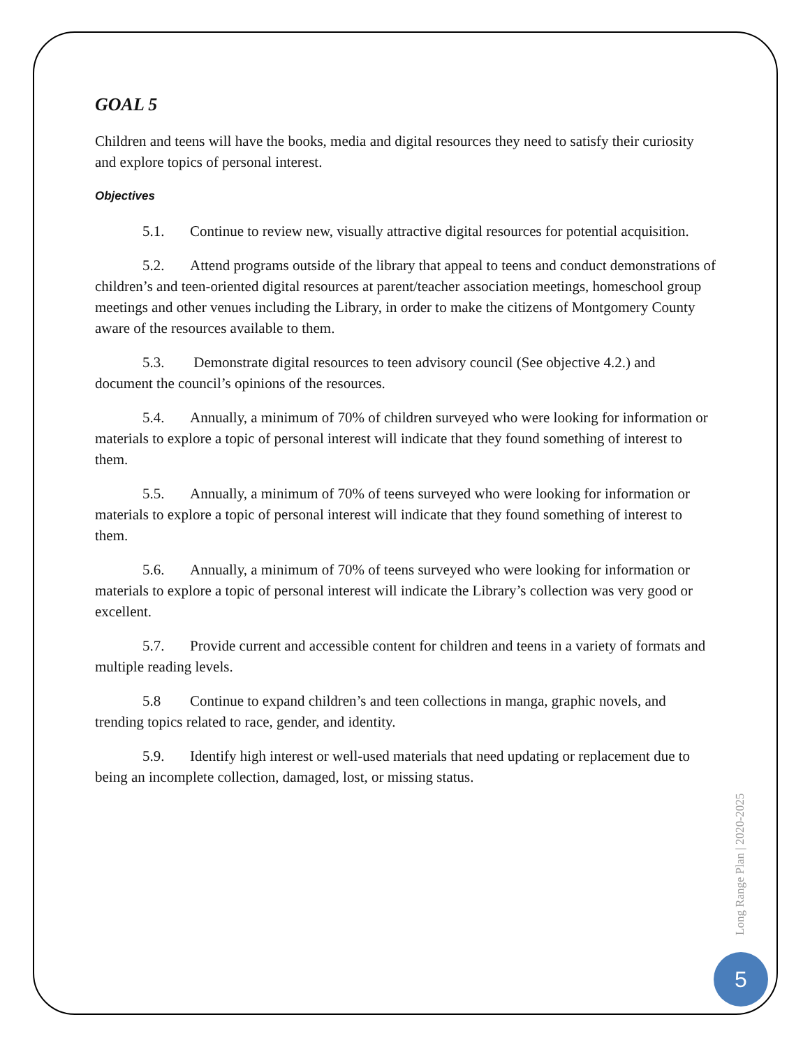GOAL 5
Children and teens will have the books, media and digital resources they need to satisfy their curiosity and explore topics of personal interest.
Objectives
5.1. Continue to review new, visually attractive digital resources for potential acquisition.
5.2. Attend programs outside of the library that appeal to teens and conduct demonstrations of children’s and teen-oriented digital resources at parent/teacher association meetings, homeschool group meetings and other venues including the Library, in order to make the citizens of Montgomery County aware of the resources available to them.
5.3. Demonstrate digital resources to teen advisory council (See objective 4.2.) and document the council’s opinions of the resources.
5.4. Annually, a minimum of 70% of children surveyed who were looking for information or materials to explore a topic of personal interest will indicate that they found something of interest to them.
5.5. Annually, a minimum of 70% of teens surveyed who were looking for information or materials to explore a topic of personal interest will indicate that they found something of interest to them.
5.6. Annually, a minimum of 70% of teens surveyed who were looking for information or materials to explore a topic of personal interest will indicate the Library’s collection was very good or excellent.
5.7. Provide current and accessible content for children and teens in a variety of formats and multiple reading levels.
5.8 Continue to expand children’s and teen collections in manga, graphic novels, and trending topics related to race, gender, and identity.
5.9. Identify high interest or well-used materials that need updating or replacement due to being an incomplete collection, damaged, lost, or missing status.
Long Range Plan | 2020-2025
5